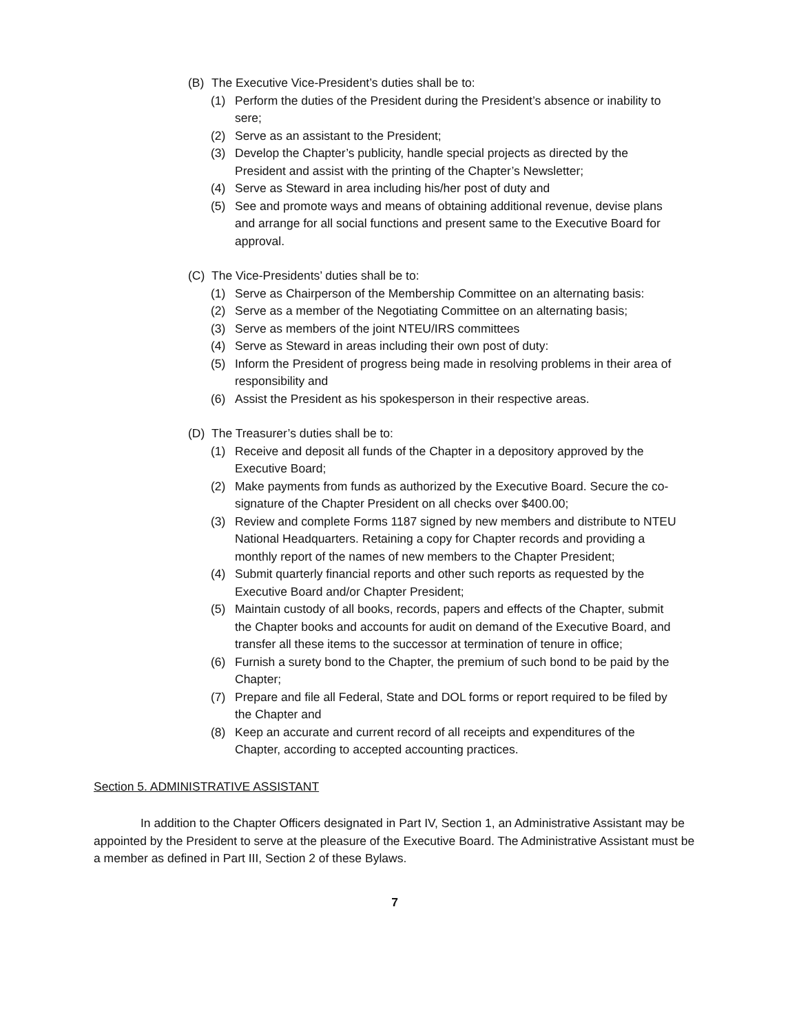(B) The Executive Vice-President’s duties shall be to:
(1) Perform the duties of the President during the President’s absence or inability to sere;
(2) Serve as an assistant to the President;
(3) Develop the Chapter’s publicity, handle special projects as directed by the President and assist with the printing of the Chapter’s Newsletter;
(4) Serve as Steward in area including his/her post of duty and
(5) See and promote ways and means of obtaining additional revenue, devise plans and arrange for all social functions and present same to the Executive Board for approval.
(C) The Vice-Presidents’ duties shall be to:
(1) Serve as Chairperson of the Membership Committee on an alternating basis:
(2) Serve as a member of the Negotiating Committee on an alternating basis;
(3) Serve as members of the joint NTEU/IRS committees
(4) Serve as Steward in areas including their own post of duty:
(5) Inform the President of progress being made in resolving problems in their area of responsibility and
(6) Assist the President as his spokesperson in their respective areas.
(D) The Treasurer’s duties shall be to:
(1) Receive and deposit all funds of the Chapter in a depository approved by the Executive Board;
(2) Make payments from funds as authorized by the Executive Board. Secure the co-signature of the Chapter President on all checks over $400.00;
(3) Review and complete Forms 1187 signed by new members and distribute to NTEU National Headquarters. Retaining a copy for Chapter records and providing a monthly report of the names of new members to the Chapter President;
(4) Submit quarterly financial reports and other such reports as requested by the Executive Board and/or Chapter President;
(5) Maintain custody of all books, records, papers and effects of the Chapter, submit the Chapter books and accounts for audit on demand of the Executive Board, and transfer all these items to the successor at termination of tenure in office;
(6) Furnish a surety bond to the Chapter, the premium of such bond to be paid by the Chapter;
(7) Prepare and file all Federal, State and DOL forms or report required to be filed by the Chapter and
(8) Keep an accurate and current record of all receipts and expenditures of the Chapter, according to accepted accounting practices.
Section 5. ADMINISTRATIVE ASSISTANT
In addition to the Chapter Officers designated in Part IV, Section 1, an Administrative Assistant may be appointed by the President to serve at the pleasure of the Executive Board. The Administrative Assistant must be a member as defined in Part III, Section 2 of these Bylaws.
7